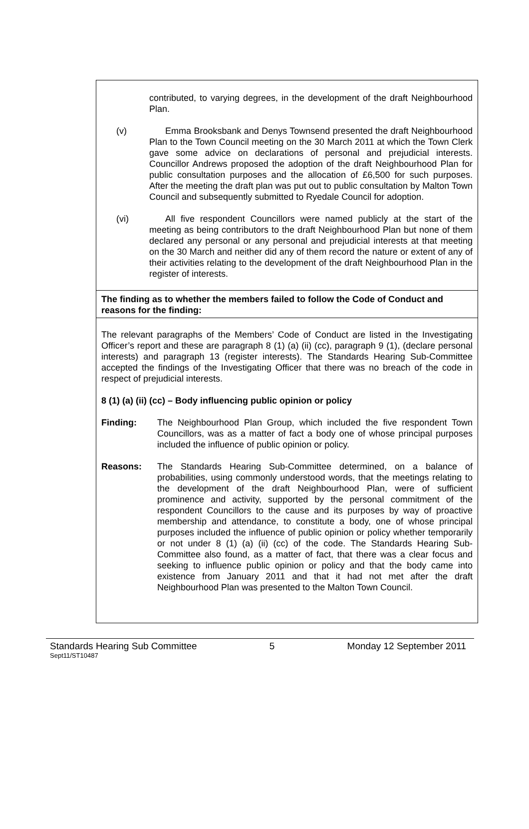contributed, to varying degrees, in the development of the draft Neighbourhood Plan.
(v) Emma Brooksbank and Denys Townsend presented the draft Neighbourhood Plan to the Town Council meeting on the 30 March 2011 at which the Town Clerk gave some advice on declarations of personal and prejudicial interests. Councillor Andrews proposed the adoption of the draft Neighbourhood Plan for public consultation purposes and the allocation of £6,500 for such purposes. After the meeting the draft plan was put out to public consultation by Malton Town Council and subsequently submitted to Ryedale Council for adoption.
(vi) All five respondent Councillors were named publicly at the start of the meeting as being contributors to the draft Neighbourhood Plan but none of them declared any personal or any personal and prejudicial interests at that meeting on the 30 March and neither did any of them record the nature or extent of any of their activities relating to the development of the draft Neighbourhood Plan in the register of interests.
The finding as to whether the members failed to follow the Code of Conduct and reasons for the finding:
The relevant paragraphs of the Members’ Code of Conduct are listed in the Investigating Officer’s report and these are paragraph 8 (1) (a) (ii) (cc), paragraph 9 (1), (declare personal interests) and paragraph 13 (register interests). The Standards Hearing Sub-Committee accepted the findings of the Investigating Officer that there was no breach of the code in respect of prejudicial interests.
8 (1) (a) (ii) (cc) – Body influencing public opinion or policy
Finding: The Neighbourhood Plan Group, which included the five respondent Town Councillors, was as a matter of fact a body one of whose principal purposes included the influence of public opinion or policy.
Reasons: The Standards Hearing Sub-Committee determined, on a balance of probabilities, using commonly understood words, that the meetings relating to the development of the draft Neighbourhood Plan, were of sufficient prominence and activity, supported by the personal commitment of the respondent Councillors to the cause and its purposes by way of proactive membership and attendance, to constitute a body, one of whose principal purposes included the influence of public opinion or policy whether temporarily or not under 8 (1) (a) (ii) (cc) of the code. The Standards Hearing Sub-Committee also found, as a matter of fact, that there was a clear focus and seeking to influence public opinion or policy and that the body came into existence from January 2011 and that it had not met after the draft Neighbourhood Plan was presented to the Malton Town Council.
Standards Hearing Sub Committee 5 Monday 12 September 2011
Sept11/ST10487